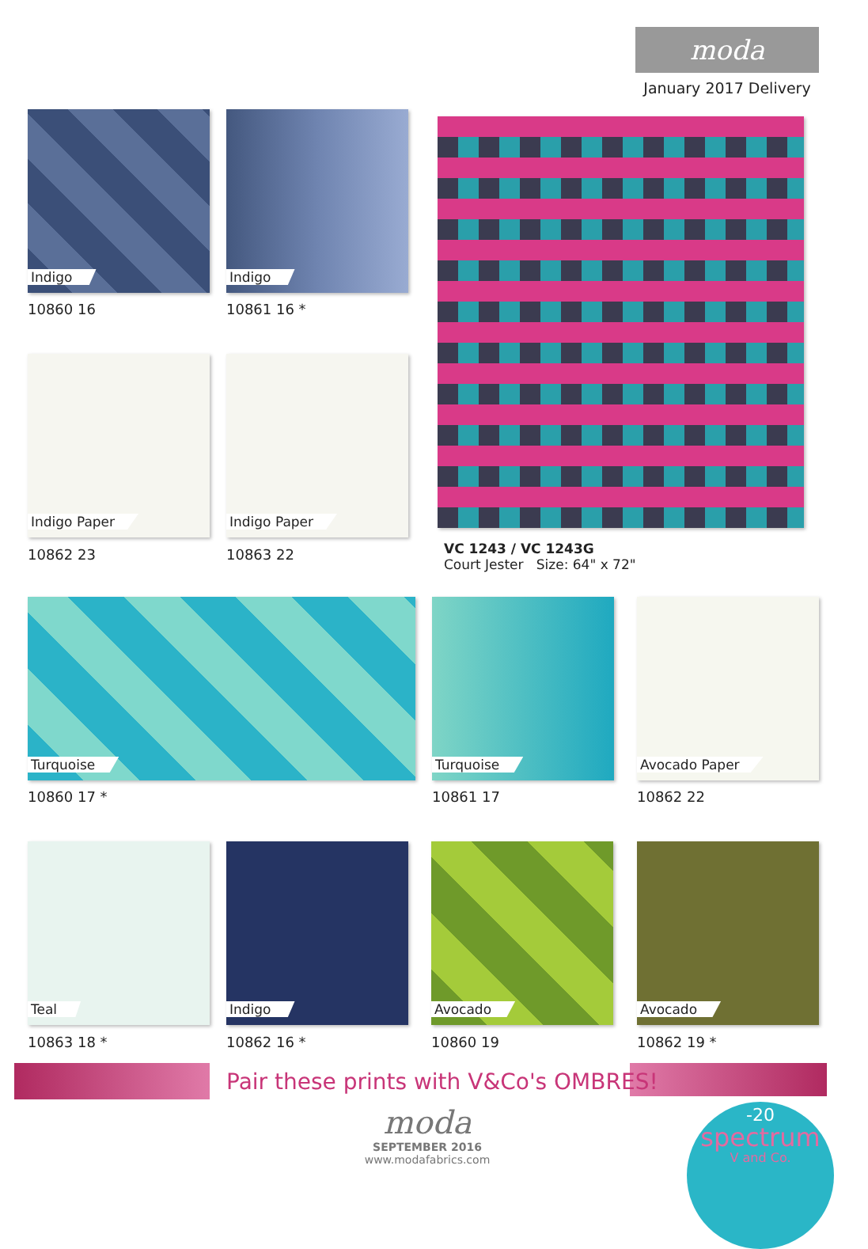moda
January 2017 Delivery
Indigo
10860 16
Indigo
10861 16 *
Indigo Paper
10862 23
Indigo Paper
10863 22
VC 1243 / VC 1243G
Court Jester Size: 64" x 72"
Turquoise
10860 17 *
Turquoise
10861 17
Avocado Paper
10862 22
Teal
10863 18 *
Indigo
10862 16 *
Avocado
10860 19
Avocado
10862 19 *
Pair these prints with V&Co's OMBRES!
moda
SEPTEMBER 2016
www.modafabrics.com
-20
spectrum
V and Co.